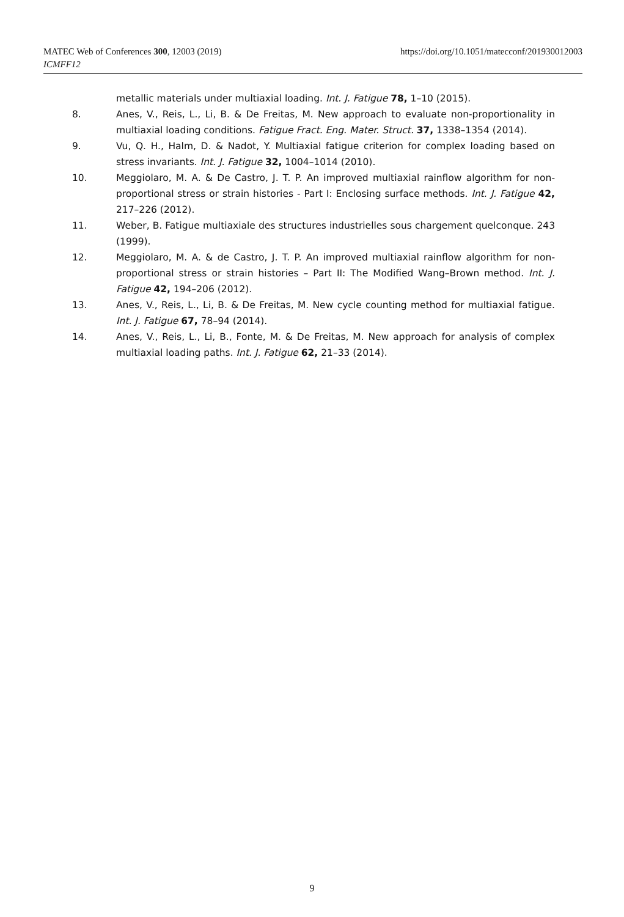https://doi.org/10.1051/matecconf/201930012003 MATEC Web of Conferences 300, 12003 (2019)
ICMFF12
metallic materials under multiaxial loading. Int. J. Fatigue 78, 1–10 (2015).
8. Anes, V., Reis, L., Li, B. & De Freitas, M. New approach to evaluate non-proportionality in multiaxial loading conditions. Fatigue Fract. Eng. Mater. Struct. 37, 1338–1354 (2014).
9. Vu, Q. H., Halm, D. & Nadot, Y. Multiaxial fatigue criterion for complex loading based on stress invariants. Int. J. Fatigue 32, 1004–1014 (2010).
10. Meggiolaro, M. A. & De Castro, J. T. P. An improved multiaxial rainflow algorithm for non-proportional stress or strain histories - Part I: Enclosing surface methods. Int. J. Fatigue 42, 217–226 (2012).
11. Weber, B. Fatigue multiaxiale des structures industrielles sous chargement quelconque. 243 (1999).
12. Meggiolaro, M. A. & de Castro, J. T. P. An improved multiaxial rainflow algorithm for non-proportional stress or strain histories – Part II: The Modified Wang–Brown method. Int. J. Fatigue 42, 194–206 (2012).
13. Anes, V., Reis, L., Li, B. & De Freitas, M. New cycle counting method for multiaxial fatigue. Int. J. Fatigue 67, 78–94 (2014).
14. Anes, V., Reis, L., Li, B., Fonte, M. & De Freitas, M. New approach for analysis of complex multiaxial loading paths. Int. J. Fatigue 62, 21–33 (2014).
9